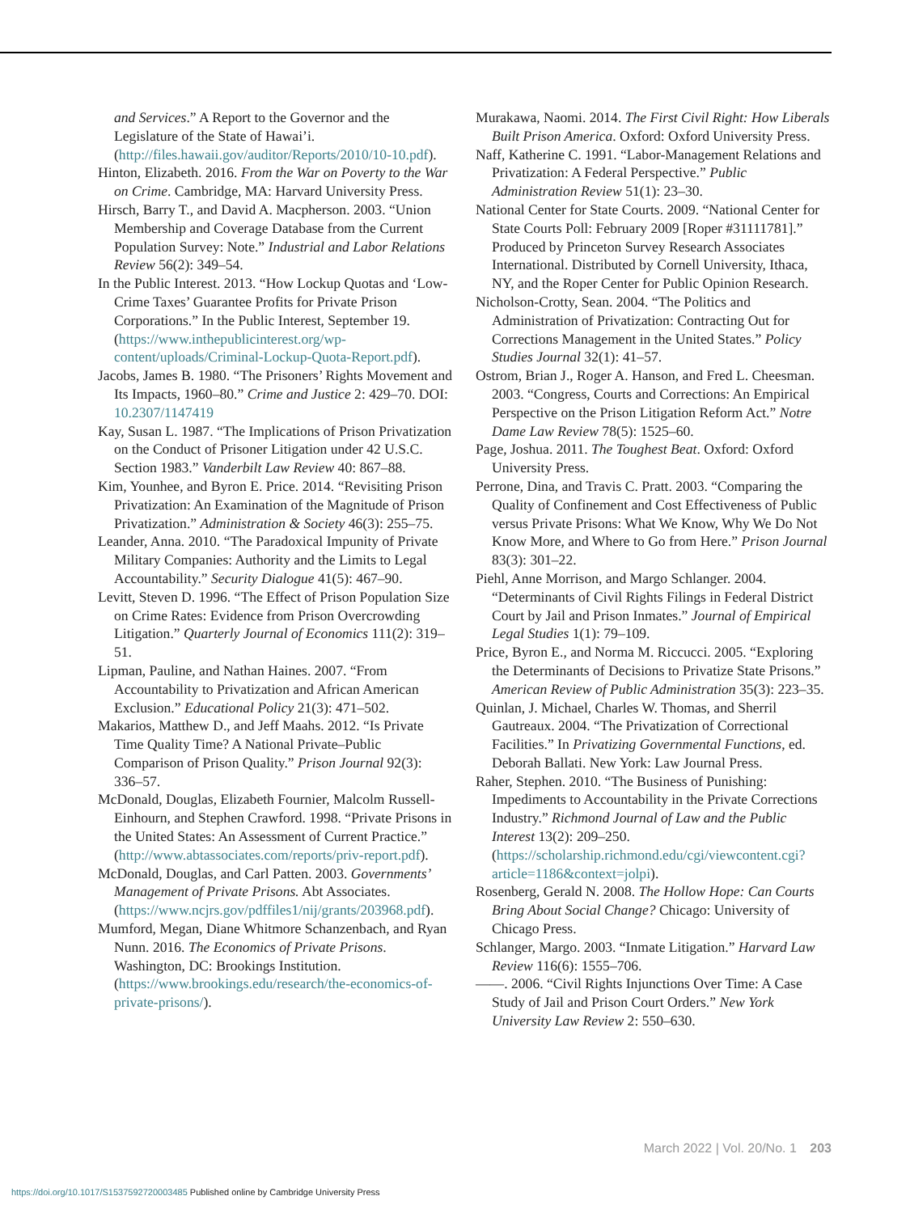and Services.” A Report to the Governor and the Legislature of the State of Hawai’i. (http://files.hawaii.gov/auditor/Reports/2010/10-10.pdf).
Hinton, Elizabeth. 2016. From the War on Poverty to the War on Crime. Cambridge, MA: Harvard University Press.
Hirsch, Barry T., and David A. Macpherson. 2003. “Union Membership and Coverage Database from the Current Population Survey: Note.” Industrial and Labor Relations Review 56(2): 349–54.
In the Public Interest. 2013. “How Lockup Quotas and ‘Low-Crime Taxes’ Guarantee Profits for Private Prison Corporations.” In the Public Interest, September 19. (https://www.inthepublicinterest.org/wp-content/uploads/Criminal-Lockup-Quota-Report.pdf).
Jacobs, James B. 1980. “The Prisoners’ Rights Movement and Its Impacts, 1960–80.” Crime and Justice 2: 429–70. DOI: 10.2307/1147419
Kay, Susan L. 1987. “The Implications of Prison Privatization on the Conduct of Prisoner Litigation under 42 U.S.C. Section 1983.” Vanderbilt Law Review 40: 867–88.
Kim, Younhee, and Byron E. Price. 2014. “Revisiting Prison Privatization: An Examination of the Magnitude of Prison Privatization.” Administration & Society 46(3): 255–75.
Leander, Anna. 2010. “The Paradoxical Impunity of Private Military Companies: Authority and the Limits to Legal Accountability.” Security Dialogue 41(5): 467–90.
Levitt, Steven D. 1996. “The Effect of Prison Population Size on Crime Rates: Evidence from Prison Overcrowding Litigation.” Quarterly Journal of Economics 111(2): 319–51.
Lipman, Pauline, and Nathan Haines. 2007. “From Accountability to Privatization and African American Exclusion.” Educational Policy 21(3): 471–502.
Makarios, Matthew D., and Jeff Maahs. 2012. “Is Private Time Quality Time? A National Private–Public Comparison of Prison Quality.” Prison Journal 92(3): 336–57.
McDonald, Douglas, Elizabeth Fournier, Malcolm Russell-Einhourn, and Stephen Crawford. 1998. “Private Prisons in the United States: An Assessment of Current Practice.” (http://www.abtassociates.com/reports/priv-report.pdf).
McDonald, Douglas, and Carl Patten. 2003. Governments’ Management of Private Prisons. Abt Associates. (https://www.ncjrs.gov/pdffiles1/nij/grants/203968.pdf).
Mumford, Megan, Diane Whitmore Schanzenbach, and Ryan Nunn. 2016. The Economics of Private Prisons. Washington, DC: Brookings Institution. (https://www.brookings.edu/research/the-economics-of-private-prisons/).
Murakawa, Naomi. 2014. The First Civil Right: How Liberals Built Prison America. Oxford: Oxford University Press.
Naff, Katherine C. 1991. “Labor-Management Relations and Privatization: A Federal Perspective.” Public Administration Review 51(1): 23–30.
National Center for State Courts. 2009. “National Center for State Courts Poll: February 2009 [Roper #31111781].” Produced by Princeton Survey Research Associates International. Distributed by Cornell University, Ithaca, NY, and the Roper Center for Public Opinion Research.
Nicholson-Crotty, Sean. 2004. “The Politics and Administration of Privatization: Contracting Out for Corrections Management in the United States.” Policy Studies Journal 32(1): 41–57.
Ostrom, Brian J., Roger A. Hanson, and Fred L. Cheesman. 2003. “Congress, Courts and Corrections: An Empirical Perspective on the Prison Litigation Reform Act.” Notre Dame Law Review 78(5): 1525–60.
Page, Joshua. 2011. The Toughest Beat. Oxford: Oxford University Press.
Perrone, Dina, and Travis C. Pratt. 2003. “Comparing the Quality of Confinement and Cost Effectiveness of Public versus Private Prisons: What We Know, Why We Do Not Know More, and Where to Go from Here.” Prison Journal 83(3): 301–22.
Piehl, Anne Morrison, and Margo Schlanger. 2004. “Determinants of Civil Rights Filings in Federal District Court by Jail and Prison Inmates.” Journal of Empirical Legal Studies 1(1): 79–109.
Price, Byron E., and Norma M. Riccucci. 2005. “Exploring the Determinants of Decisions to Privatize State Prisons.” American Review of Public Administration 35(3): 223–35.
Quinlan, J. Michael, Charles W. Thomas, and Sherril Gautreaux. 2004. “The Privatization of Correctional Facilities.” In Privatizing Governmental Functions, ed. Deborah Ballati. New York: Law Journal Press.
Raher, Stephen. 2010. “The Business of Punishing: Impediments to Accountability in the Private Corrections Industry.” Richmond Journal of Law and the Public Interest 13(2): 209–250. (https://scholarship.richmond.edu/cgi/viewcontent.cgi?article=1186&context=jolpi).
Rosenberg, Gerald N. 2008. The Hollow Hope: Can Courts Bring About Social Change? Chicago: University of Chicago Press.
Schlanger, Margo. 2003. “Inmate Litigation.” Harvard Law Review 116(6): 1555–706.
——. 2006. “Civil Rights Injunctions Over Time: A Case Study of Jail and Prison Court Orders.” New York University Law Review 2: 550–630.
March 2022 | Vol. 20/No. 1 203
https://doi.org/10.1017/S1537592720003485 Published online by Cambridge University Press